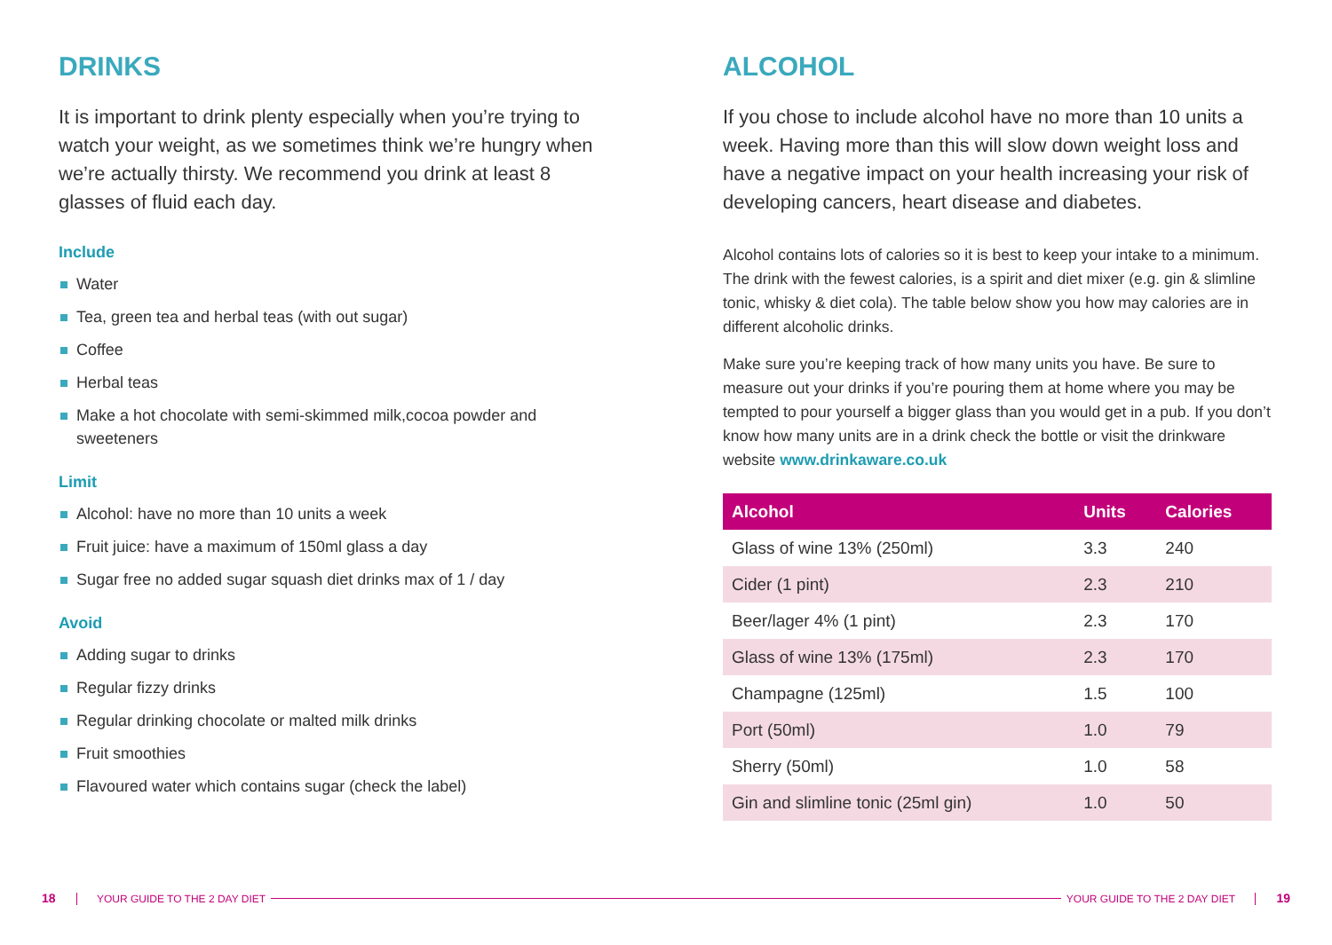DRINKS
It is important to drink plenty especially when you’re trying to watch your weight, as we sometimes think we’re hungry when we’re actually thirsty. We recommend you drink at least 8 glasses of fluid each day.
Include
Water
Tea, green tea and herbal teas (with out sugar)
Coffee
Herbal teas
Make a hot chocolate with semi-skimmed milk,cocoa powder and sweeteners
Limit
Alcohol: have no more than 10 units a week
Fruit juice: have a maximum of 150ml glass a day
Sugar free no added sugar squash diet drinks max of 1 / day
Avoid
Adding sugar to drinks
Regular fizzy drinks
Regular drinking chocolate or malted milk drinks
Fruit smoothies
Flavoured water which contains sugar (check the label)
ALCOHOL
If you chose to include alcohol have no more than 10 units a week. Having more than this will slow down weight loss and have a negative impact on your health increasing your risk of developing cancers, heart disease and diabetes.
Alcohol contains lots of calories so it is best to keep your intake to a minimum. The drink with the fewest calories, is a spirit and diet mixer (e.g. gin & slimline tonic, whisky & diet cola). The table below show you how may calories are in different alcoholic drinks.
Make sure you’re keeping track of how many units you have. Be sure to measure out your drinks if you’re pouring them at home where you may be tempted to pour yourself a bigger glass than you would get in a pub. If you don’t know how many units are in a drink check the bottle or visit the drinkware website www.drinkaware.co.uk
| Alcohol | Units | Calories |
| --- | --- | --- |
| Glass of wine 13% (250ml) | 3.3 | 240 |
| Cider (1 pint) | 2.3 | 210 |
| Beer/lager 4% (1 pint) | 2.3 | 170 |
| Glass of wine 13% (175ml) | 2.3 | 170 |
| Champagne (125ml) | 1.5 | 100 |
| Port (50ml) | 1.0 | 79 |
| Sherry (50ml) | 1.0 | 58 |
| Gin and slimline tonic (25ml gin) | 1.0 | 50 |
18 YOUR GUIDE TO THE 2 DAY DIET YOUR GUIDE TO THE 2 DAY DIET 19